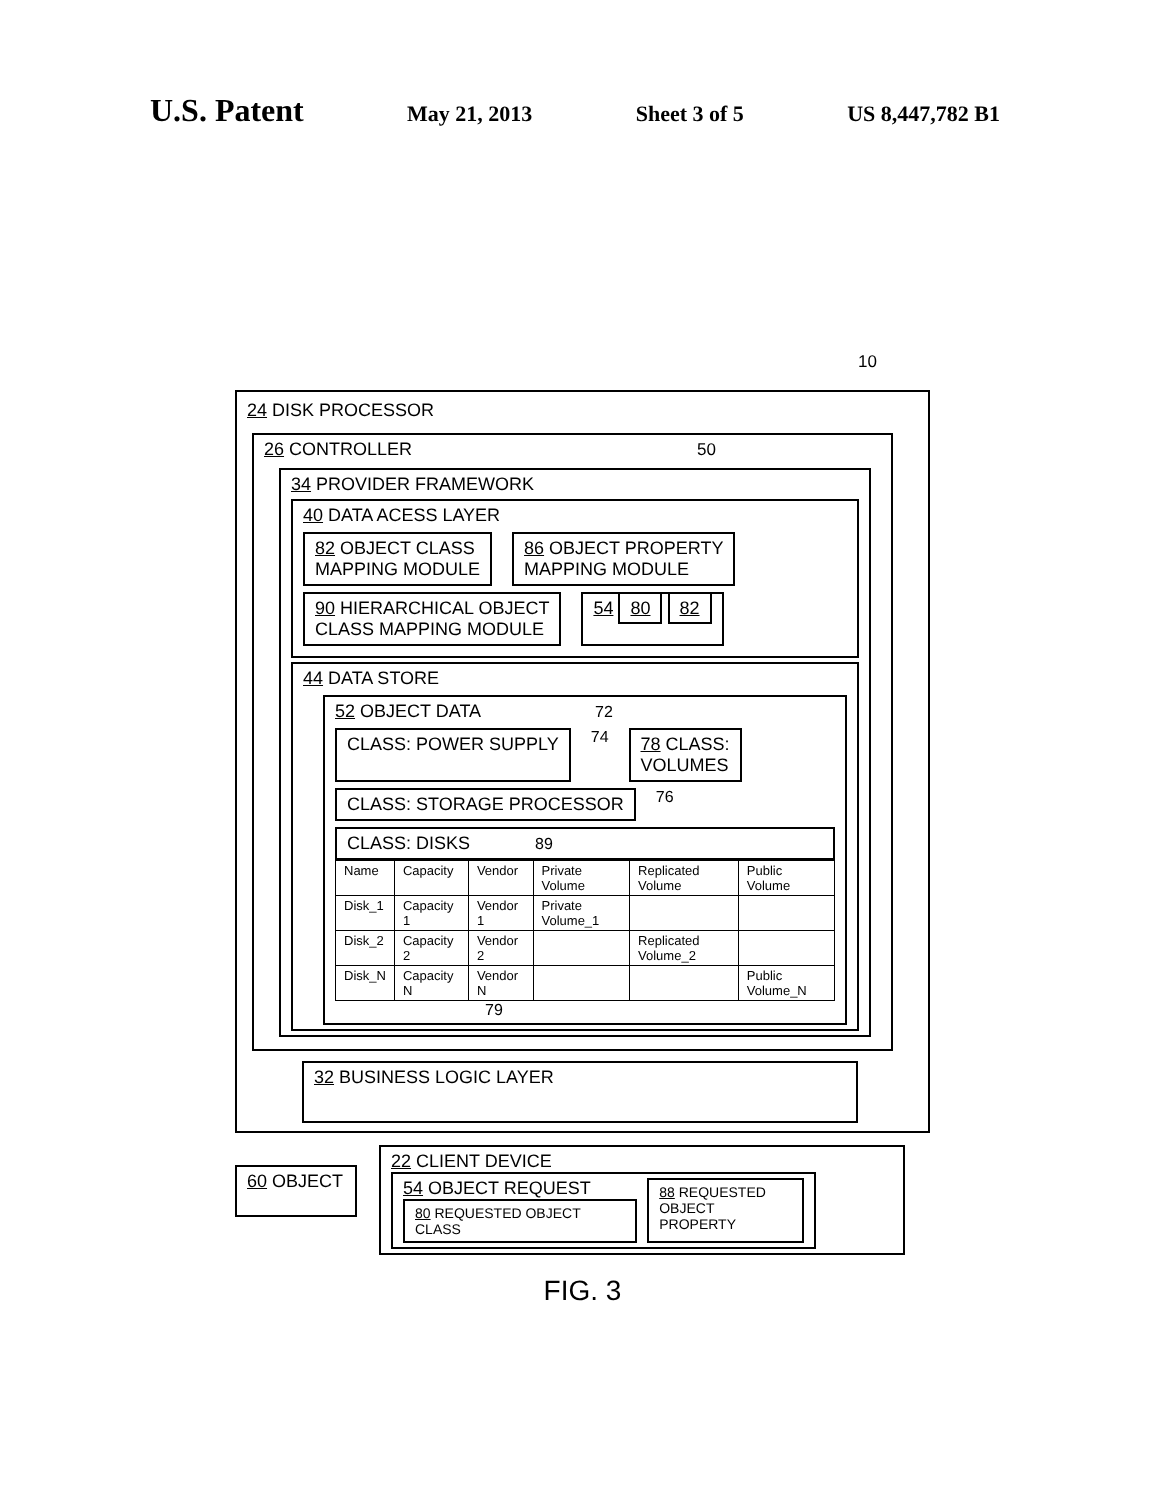U.S. Patent May 21, 2013 Sheet 3 of 5 US 8,447,782 B1
10
24 DISK PROCESSOR
26 CONTROLLER 50
34 PROVIDER FRAMEWORK
40 DATA ACESS LAYER
82 OBJECT CLASS
MAPPING MODULE
86 OBJECT PROPERTY
MAPPING MODULE
90 HIERARCHICAL OBJECT
CLASS MAPPING MODULE
54 80 82
44 DATA STORE
52 OBJECT DATA 72
CLASS: POWER SUPPLY
74
78 CLASS:
VOLUMES
CLASS: STORAGE PROCESSOR
76
CLASS: DISKS 89
| Name | Capacity | Vendor | Private Volume | Replicated Volume | Public Volume |
| Disk_1 | Capacity 1 | Vendor 1 | Private Volume_1 | | |
| Disk_2 | Capacity 2 | Vendor 2 | | Replicated Volume_2 | |
| Disk_N | Capacity N | Vendor N | | | Public Volume_N |
79
32 BUSINESS LOGIC LAYER
60 OBJECT
22 CLIENT DEVICE
54 OBJECT REQUEST
80 REQUESTED OBJECT CLASS
88 REQUESTED
OBJECT PROPERTY
FIG. 3